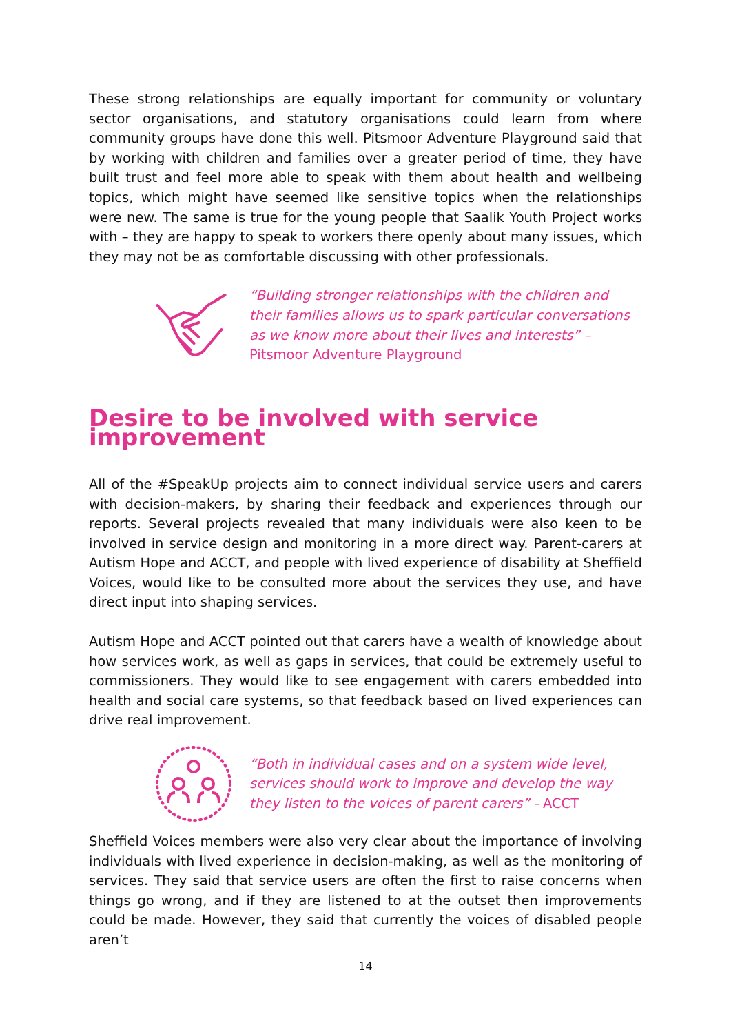These strong relationships are equally important for community or voluntary sector organisations, and statutory organisations could learn from where community groups have done this well. Pitsmoor Adventure Playground said that by working with children and families over a greater period of time, they have built trust and feel more able to speak with them about health and wellbeing topics, which might have seemed like sensitive topics when the relationships were new. The same is true for the young people that Saalik Youth Project works with – they are happy to speak to workers there openly about many issues, which they may not be as comfortable discussing with other professionals.
“Building stronger relationships with the children and their families allows us to spark particular conversations as we know more about their lives and interests” – Pitsmoor Adventure Playground
Desire to be involved with service improvement
All of the #SpeakUp projects aim to connect individual service users and carers with decision-makers, by sharing their feedback and experiences through our reports. Several projects revealed that many individuals were also keen to be involved in service design and monitoring in a more direct way. Parent-carers at Autism Hope and ACCT, and people with lived experience of disability at Sheffield Voices, would like to be consulted more about the services they use, and have direct input into shaping services.
Autism Hope and ACCT pointed out that carers have a wealth of knowledge about how services work, as well as gaps in services, that could be extremely useful to commissioners. They would like to see engagement with carers embedded into health and social care systems, so that feedback based on lived experiences can drive real improvement.
“Both in individual cases and on a system wide level, services should work to improve and develop the way they listen to the voices of parent carers” - ACCT
Sheffield Voices members were also very clear about the importance of involving individuals with lived experience in decision-making, as well as the monitoring of services. They said that service users are often the first to raise concerns when things go wrong, and if they are listened to at the outset then improvements could be made. However, they said that currently the voices of disabled people aren’t
14